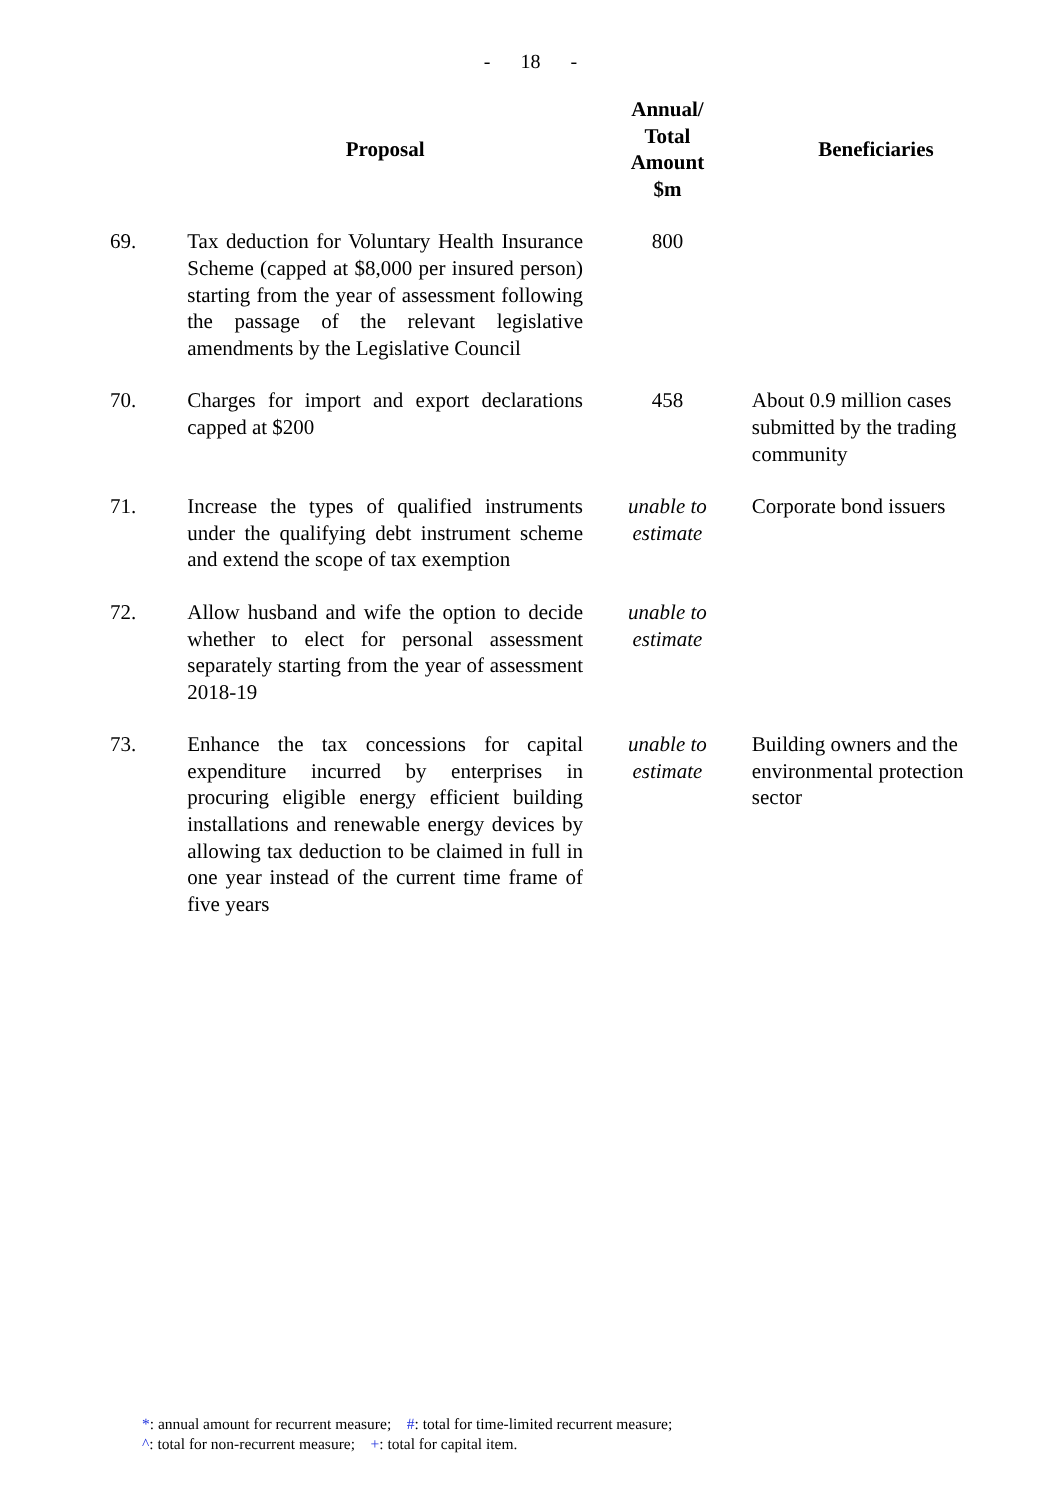- 18 -
| | Proposal | Annual/ Total Amount $m | Beneficiaries |
| --- | --- | --- | --- |
| 69. | Tax deduction for Voluntary Health Insurance Scheme (capped at $8,000 per insured person) starting from the year of assessment following the passage of the relevant legislative amendments by the Legislative Council | 800 | |
| 70. | Charges for import and export declarations capped at $200 | 458 | About 0.9 million cases submitted by the trading community |
| 71. | Increase the types of qualified instruments under the qualifying debt instrument scheme and extend the scope of tax exemption | unable to estimate | Corporate bond issuers |
| 72. | Allow husband and wife the option to decide whether to elect for personal assessment separately starting from the year of assessment 2018-19 | unable to estimate | |
| 73. | Enhance the tax concessions for capital expenditure incurred by enterprises in procuring eligible energy efficient building installations and renewable energy devices by allowing tax deduction to be claimed in full in one year instead of the current time frame of five years | unable to estimate | Building owners and the environmental protection sector |
*: annual amount for recurrent measure; #: total for time-limited recurrent measure;
^: total for non-recurrent measure; +: total for capital item.